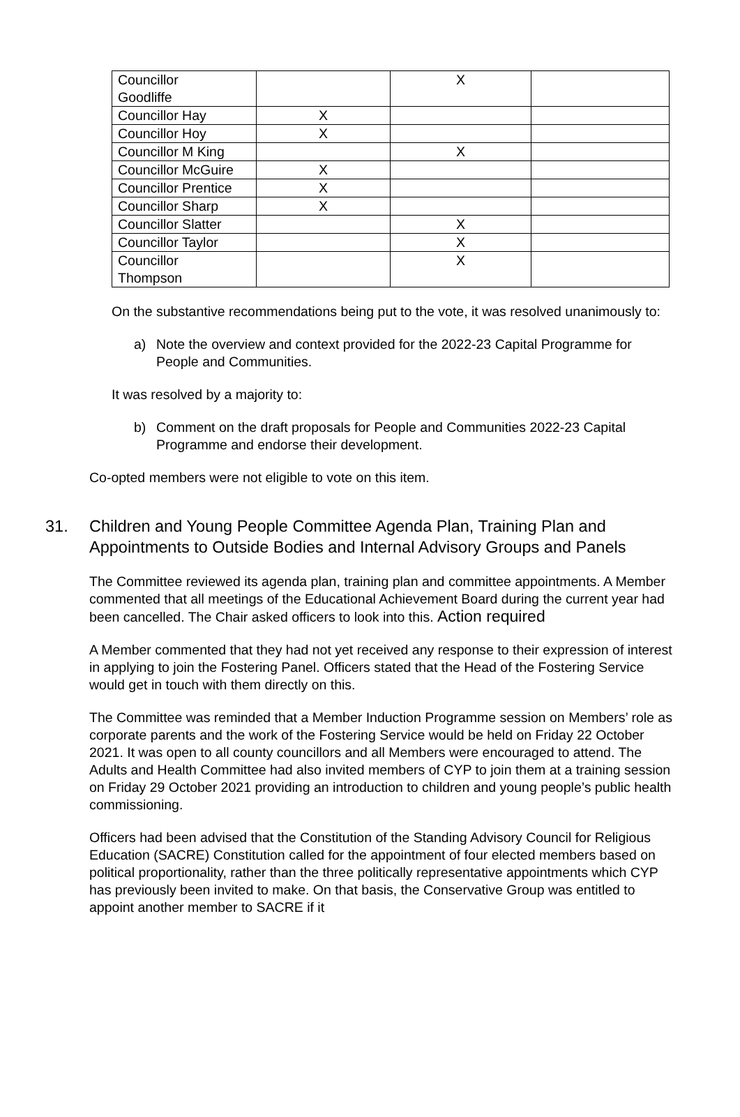| Councillor Goodliffe | | X | |
| Councillor Hay | X | | |
| Councillor Hoy | X | | |
| Councillor M King | | X | |
| Councillor McGuire | X | | |
| Councillor Prentice | X | | |
| Councillor Sharp | X | | |
| Councillor Slatter | | X | |
| Councillor Taylor | | X | |
| Councillor Thompson | | X | |
On the substantive recommendations being put to the vote, it was resolved unanimously to:
a) Note the overview and context provided for the 2022-23 Capital Programme for People and Communities.
It was resolved by a majority to:
b) Comment on the draft proposals for People and Communities 2022-23 Capital Programme and endorse their development.
Co-opted members were not eligible to vote on this item.
31. Children and Young People Committee Agenda Plan, Training Plan and Appointments to Outside Bodies and Internal Advisory Groups and Panels
The Committee reviewed its agenda plan, training plan and committee appointments. A Member commented that all meetings of the Educational Achievement Board during the current year had been cancelled. The Chair asked officers to look into this. Action required
A Member commented that they had not yet received any response to their expression of interest in applying to join the Fostering Panel. Officers stated that the Head of the Fostering Service would get in touch with them directly on this.
The Committee was reminded that a Member Induction Programme session on Members’ role as corporate parents and the work of the Fostering Service would be held on Friday 22 October 2021. It was open to all county councillors and all Members were encouraged to attend. The Adults and Health Committee had also invited members of CYP to join them at a training session on Friday 29 October 2021 providing an introduction to children and young people’s public health commissioning.
Officers had been advised that the Constitution of the Standing Advisory Council for Religious Education (SACRE) Constitution called for the appointment of four elected members based on political proportionality, rather than the three politically representative appointments which CYP has previously been invited to make. On that basis, the Conservative Group was entitled to appoint another member to SACRE if it